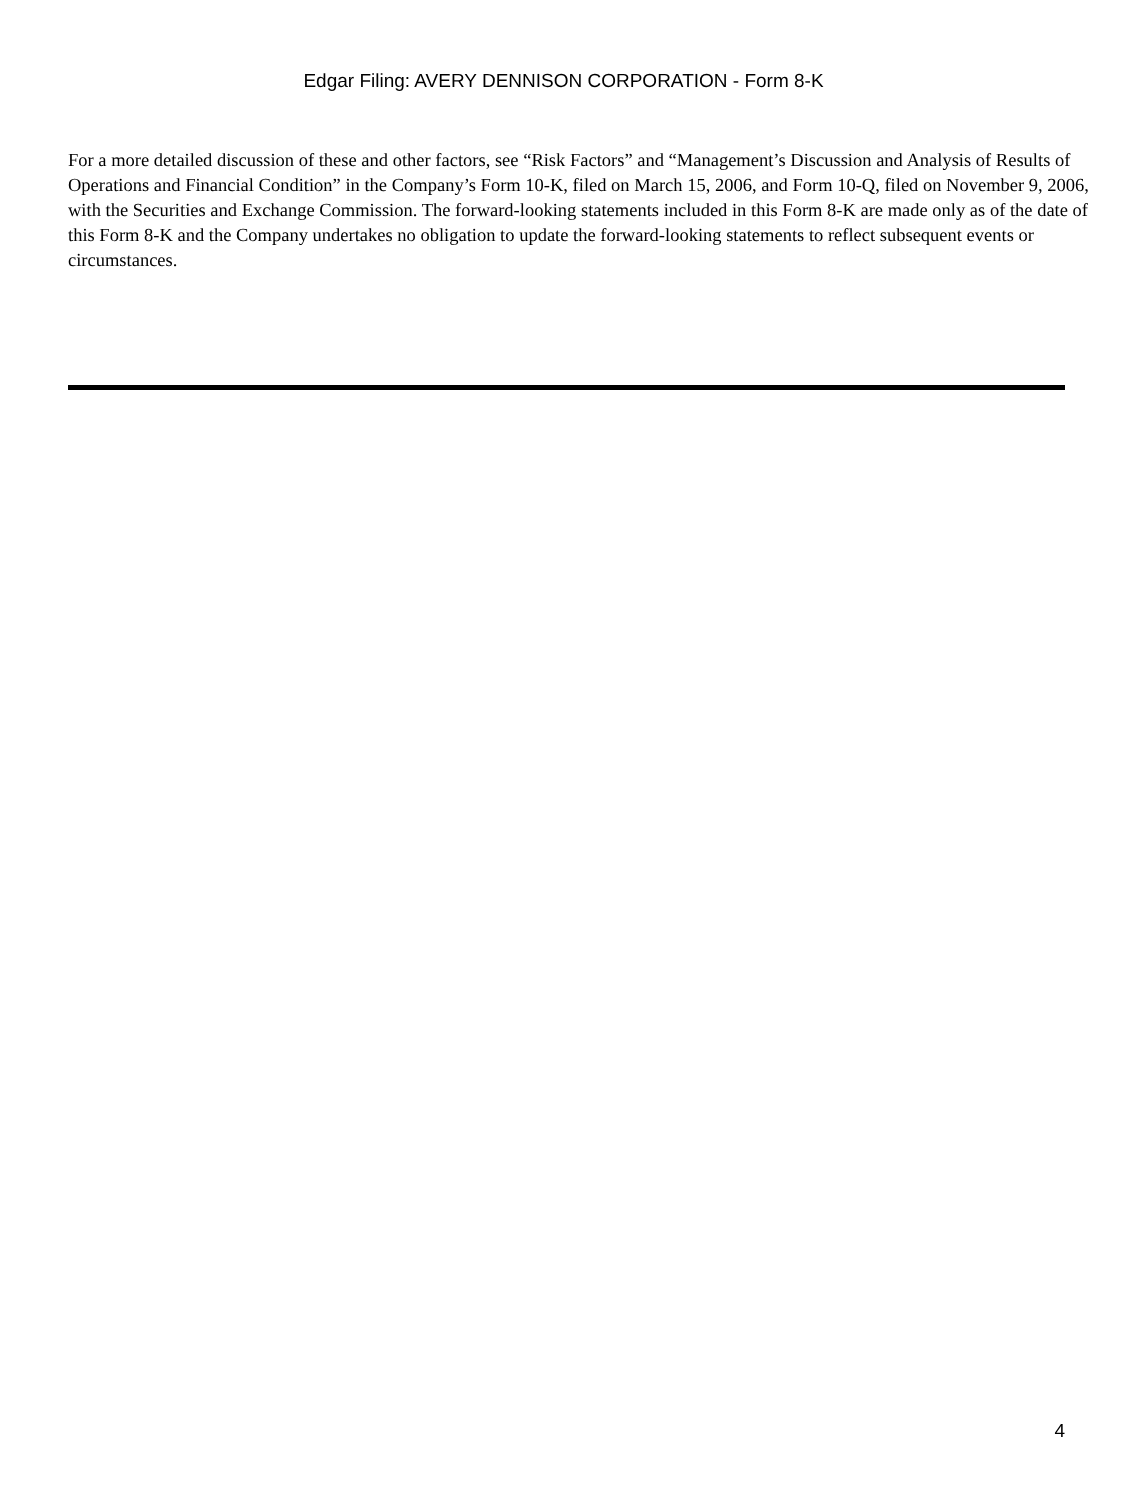Edgar Filing: AVERY DENNISON CORPORATION - Form 8-K
For a more detailed discussion of these and other factors, see “Risk Factors” and “Management’s Discussion and Analysis of Results of Operations and Financial Condition” in the Company’s Form 10-K, filed on March 15, 2006, and Form 10-Q, filed on November 9, 2006, with the Securities and Exchange Commission. The forward-looking statements included in this Form 8-K are made only as of the date of this Form 8-K and the Company undertakes no obligation to update the forward-looking statements to reflect subsequent events or circumstances.
4